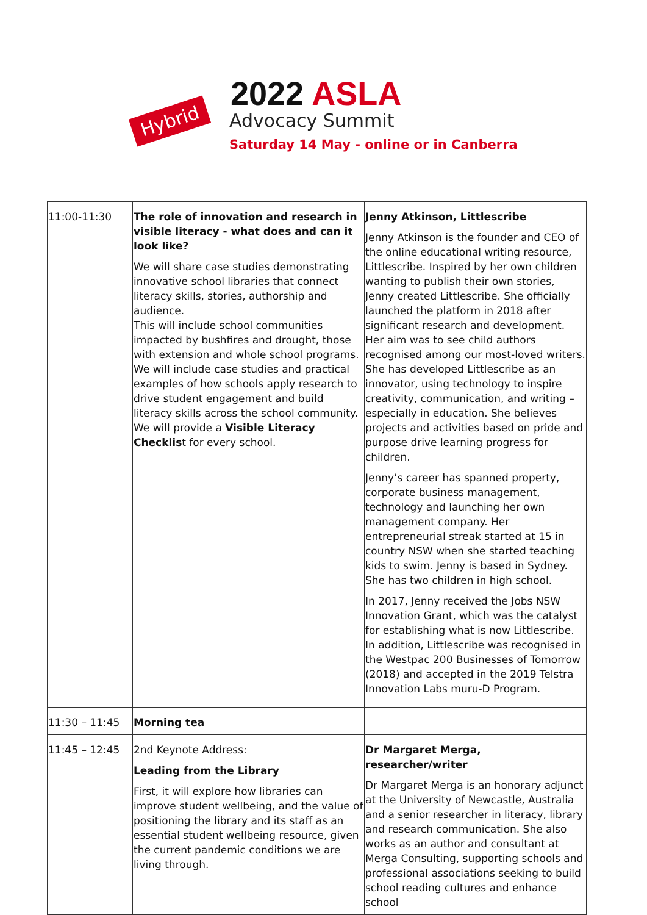Hybrid
2022 ASLA
Advocacy Summit
Saturday 14 May - online or in Canberra
| 11:00-11:30 | The role of innovation and research in visible literacy - what does and can it look like? We will share case studies demonstrating innovative school libraries that connect literacy skills, stories, authorship and audience. This will include school communities impacted by bushfires and drought, those with extension and whole school programs. We will include case studies and practical examples of how schools apply research to drive student engagement and build literacy skills across the school community. We will provide a Visible Literacy Checklis t for every school. | Jenny Atkinson, Littlescribe Jenny Atkinson is the founder and CEO of the online educational writing resource, Littlescribe. Inspired by her own children wanting to publish their own stories, Jenny created Littlescribe. She officially launched the platform in 2018 after significant research and development. Her aim was to see child authors recognised among our most-loved writers. She has developed Littlescribe as an innovator, using technology to inspire creativity, communication, and writing – especially in education. She believes projects and activities based on pride and purpose drive learning progress for children. Jenny’s career has spanned property, corporate business management, technology and launching her own management company. Her entrepreneurial streak started at 15 in country NSW when she started teaching kids to swim. Jenny is based in Sydney. She has two children in high school. In 2017, Jenny received the Jobs NSW Innovation Grant, which was the catalyst for establishing what is now Littlescribe. In addition, Littlescribe was recognised in the Westpac 200 Businesses of Tomorrow (2018) and accepted in the 2019 Telstra Innovation Labs muru-D Program. |
| 11:30 – 11:45 | Morning tea | |
| 11:45 – 12:45 | 2nd Keynote Address: Leading from the Library First, it will explore how libraries can improve student wellbeing, and the value of positioning the library and its staff as an essential student wellbeing resource, given the current pandemic conditions we are living through. | Dr Margaret Merga, researcher/writer Dr Margaret Merga is an honorary adjunct at the University of Newcastle, Australia and a senior researcher in literacy, library and research communication. She also works as an author and consultant at Merga Consulting, supporting schools and professional associations seeking to build school reading cultures and enhance school |